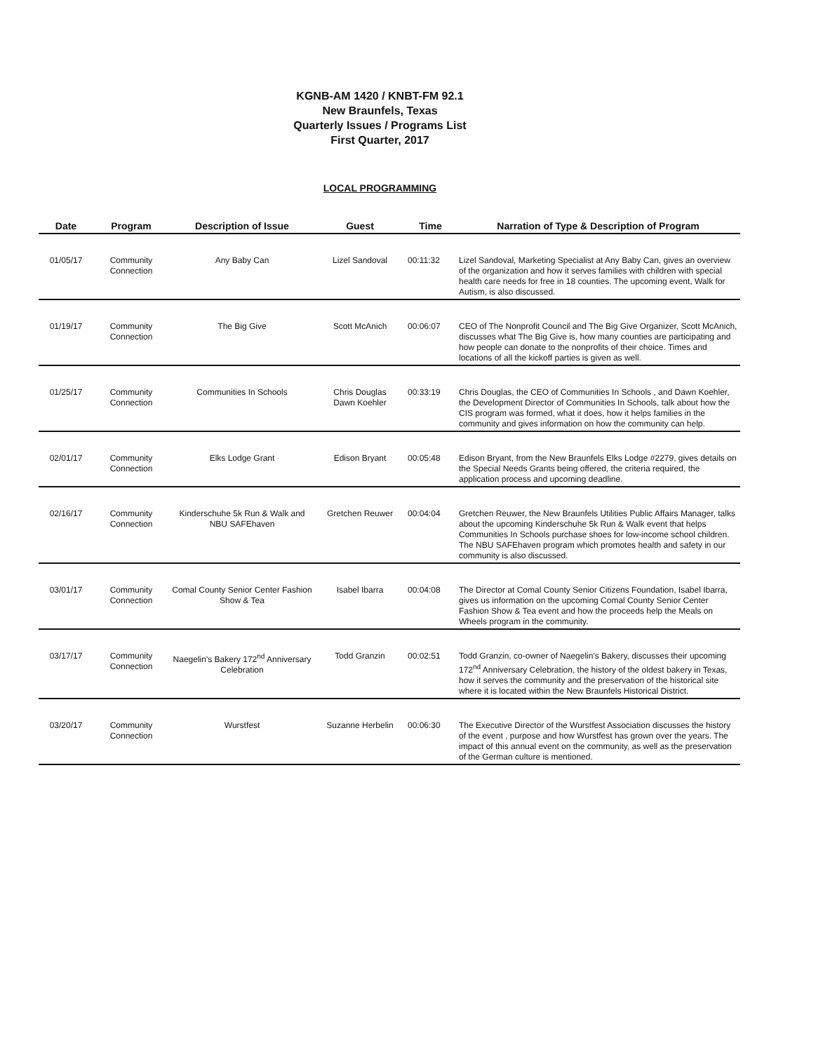KGNB-AM 1420 / KNBT-FM 92.1
New Braunfels, Texas
Quarterly Issues / Programs List
First Quarter, 2017
LOCAL PROGRAMMING
| Date | Program | Description of Issue | Guest | Time | Narration of Type & Description of Program |
| --- | --- | --- | --- | --- | --- |
| 01/05/17 | Community Connection | Any Baby Can | Lizel Sandoval | 00:11:32 | Lizel Sandoval, Marketing Specialist at Any Baby Can, gives an overview of the organization and how it serves families with children with special health care needs for free in 18 counties. The upcoming event, Walk for Autism, is also discussed. |
| 01/19/17 | Community Connection | The Big Give | Scott McAnich | 00:06:07 | CEO of The Nonprofit Council and The Big Give Organizer, Scott McAnich, discusses what The Big Give is, how many counties are participating and how people can donate to the nonprofits of their choice. Times and locations of all the kickoff parties is given as well. |
| 01/25/17 | Community Connection | Communities In Schools | Chris Douglas Dawn Koehler | 00:33:19 | Chris Douglas, the CEO of Communities In Schools , and Dawn Koehler, the Development Director of Communities In Schools, talk about how the CIS program was formed, what it does, how it helps families in the community and gives information on how the community can help. |
| 02/01/17 | Community Connection | Elks Lodge Grant | Edison Bryant | 00:05:48 | Edison Bryant, from the New Braunfels Elks Lodge #2279, gives details on the Special Needs Grants being offered, the criteria required, the application process and upcoming deadline. |
| 02/16/17 | Community Connection | Kinderschuhe 5k Run & Walk and NBU SAFEhaven | Gretchen Reuwer | 00:04:04 | Gretchen Reuwer, the New Braunfels Utilities Public Affairs Manager, talks about the upcoming Kinderschuhe 5k Run & Walk event that helps Communities In Schools purchase shoes for low-income school children. The NBU SAFEhaven program which promotes health and safety in our community is also discussed. |
| 03/01/17 | Community Connection | Comal County Senior Center Fashion Show & Tea | Isabel Ibarra | 00:04:08 | The Director at Comal County Senior Citizens Foundation, Isabel Ibarra, gives us information on the upcoming Comal County Senior Center Fashion Show & Tea event and how the proceeds help the Meals on Wheels program in the community. |
| 03/17/17 | Community Connection | Naegelin's Bakery 172<sup>nd</sup> Anniversary Celebration | Todd Granzin | 00:02:51 | Todd Granzin, co-owner of Naegelin's Bakery, discusses their upcoming 172<sup>nd</sup> Anniversary Celebration, the history of the oldest bakery in Texas, how it serves the community and the preservation of the historical site where it is located within the New Braunfels Historical District. |
| 03/20/17 | Community Connection | Wurstfest | Suzanne Herbelin | 00:06:30 | The Executive Director of the Wurstfest Association discusses the history of the event , purpose and how Wurstfest has grown over the years. The impact of this annual event on the community, as well as the preservation of the German culture is mentioned. |